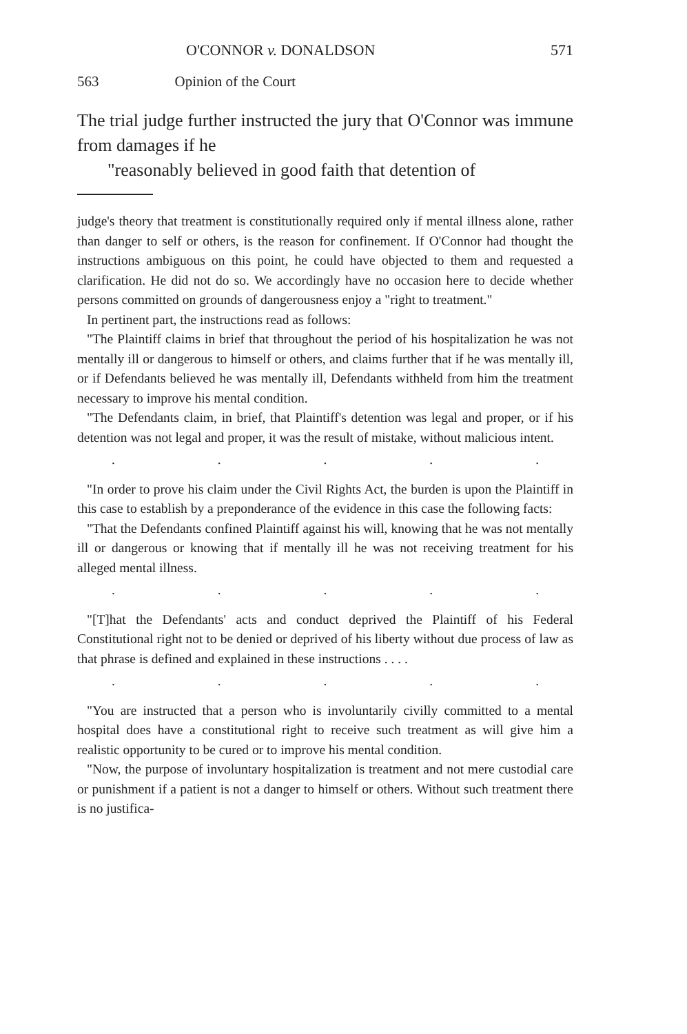O'CONNOR v. DONALDSON 571
563 Opinion of the Court
The trial judge further instructed the jury that O'Connor was immune from damages if he
"reasonably believed in good faith that detention of
judge's theory that treatment is constitutionally required only if mental illness alone, rather than danger to self or others, is the reason for confinement. If O'Connor had thought the instructions ambiguous on this point, he could have objected to them and requested a clarification. He did not do so. We accordingly have no occasion here to decide whether persons committed on grounds of dangerousness enjoy a "right to treatment."
In pertinent part, the instructions read as follows:
"The Plaintiff claims in brief that throughout the period of his hospitalization he was not mentally ill or dangerous to himself or others, and claims further that if he was mentally ill, or if Defendants believed he was mentally ill, Defendants withheld from him the treatment necessary to improve his mental condition.
"The Defendants claim, in brief, that Plaintiff's detention was legal and proper, or if his detention was not legal and proper, it was the result of mistake, without malicious intent.
.....
"In order to prove his claim under the Civil Rights Act, the burden is upon the Plaintiff in this case to establish by a preponderance of the evidence in this case the following facts:
"That the Defendants confined Plaintiff against his will, knowing that he was not mentally ill or dangerous or knowing that if mentally ill he was not receiving treatment for his alleged mental illness.
.....
"[T]hat the Defendants' acts and conduct deprived the Plaintiff of his Federal Constitutional right not to be denied or deprived of his liberty without due process of law as that phrase is defined and explained in these instructions . . . .
.....
"You are instructed that a person who is involuntarily civilly committed to a mental hospital does have a constitutional right to receive such treatment as will give him a realistic opportunity to be cured or to improve his mental condition.
"Now, the purpose of involuntary hospitalization is treatment and not mere custodial care or punishment if a patient is not a danger to himself or others. Without such treatment there is no justifica-